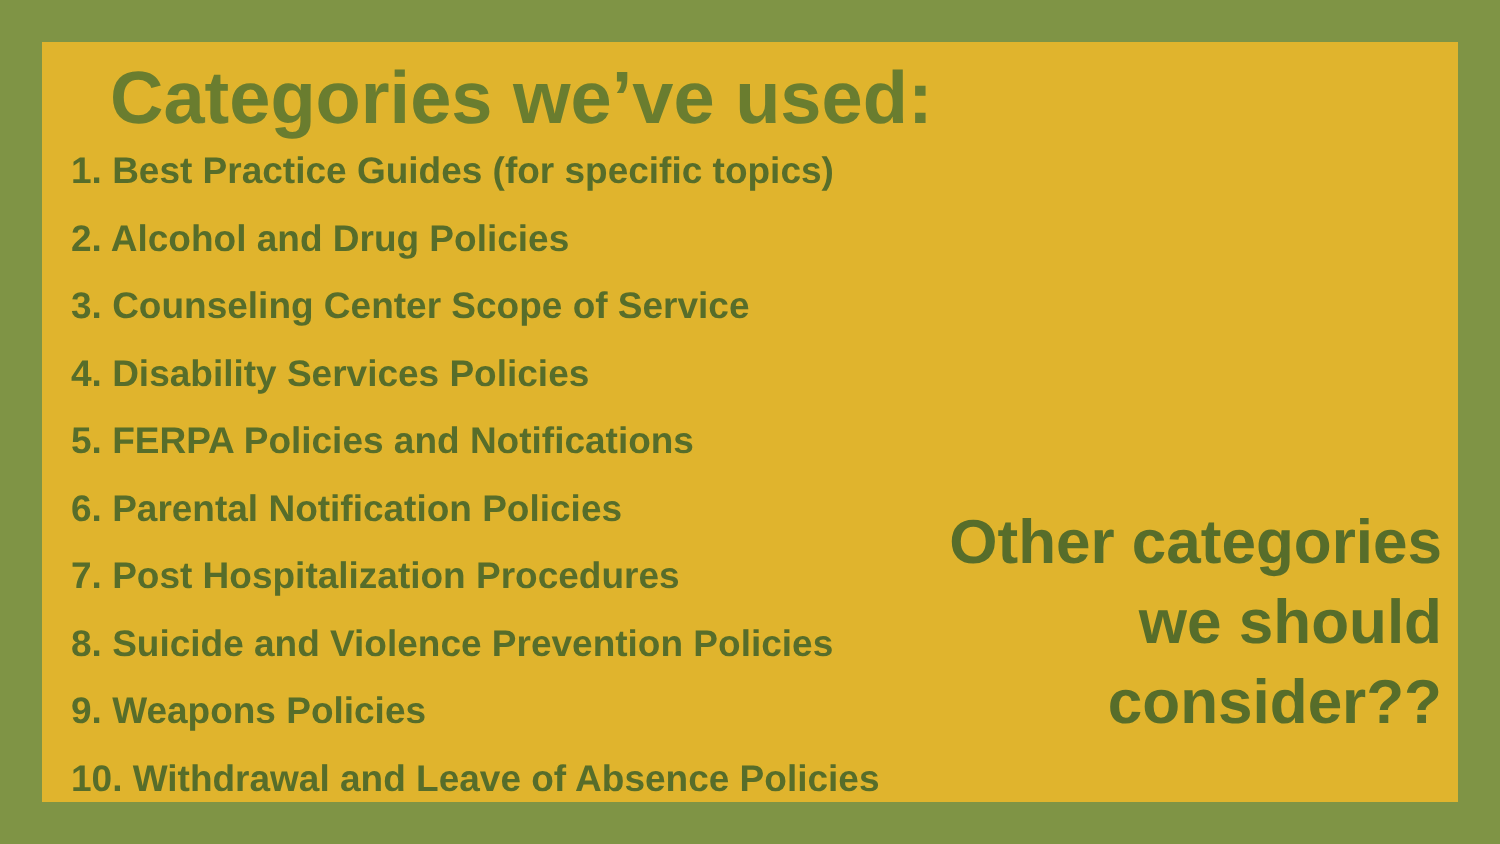Categories we’ve used:
1. Best Practice Guides (for specific topics)
2. Alcohol and Drug Policies
3. Counseling Center Scope of Service
4. Disability Services Policies
5. FERPA Policies and Notifications
6. Parental Notification Policies
7. Post Hospitalization Procedures
8. Suicide and Violence Prevention Policies
9. Weapons Policies
10. Withdrawal and Leave of Absence Policies
Other categories
we should
consider??